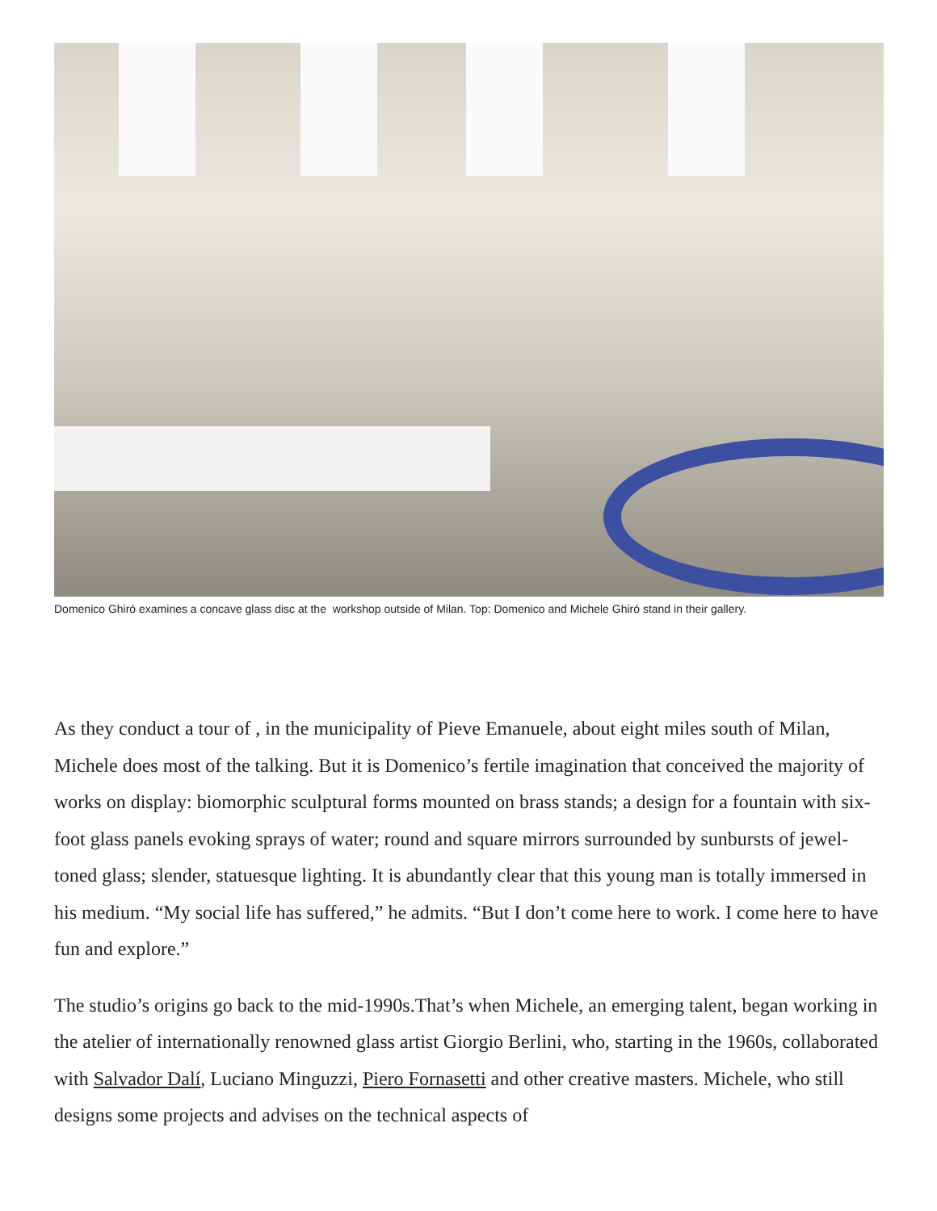Domenico Ghiró examines a concave glass disc at the workshop outside of Milan. Top: Domenico and Michele Ghiró stand in their gallery.
As they conduct a tour of , in the municipality of Pieve Emanuele, about eight miles south of Milan, Michele does most of the talking. But it is Domenico’s fertile imagination that conceived the majority of works on display: biomorphic sculptural forms mounted on brass stands; a design for a fountain with six-foot glass panels evoking sprays of water; round and square mirrors surrounded by sunbursts of jewel-toned glass; slender, statuesque lighting. It is abundantly clear that this young man is totally immersed in his medium. “My social life has suffered,” he admits. “But I don’t come here to work. I come here to have fun and explore.”
The studio’s origins go back to the mid-1990s.That’s when Michele, an emerging talent, began working in the atelier of internationally renowned glass artist Giorgio Berlini, who, starting in the 1960s, collaborated with Salvador Dalí, Luciano Minguzzi, Piero Fornasetti and other creative masters. Michele, who still designs some projects and advises on the technical aspects of